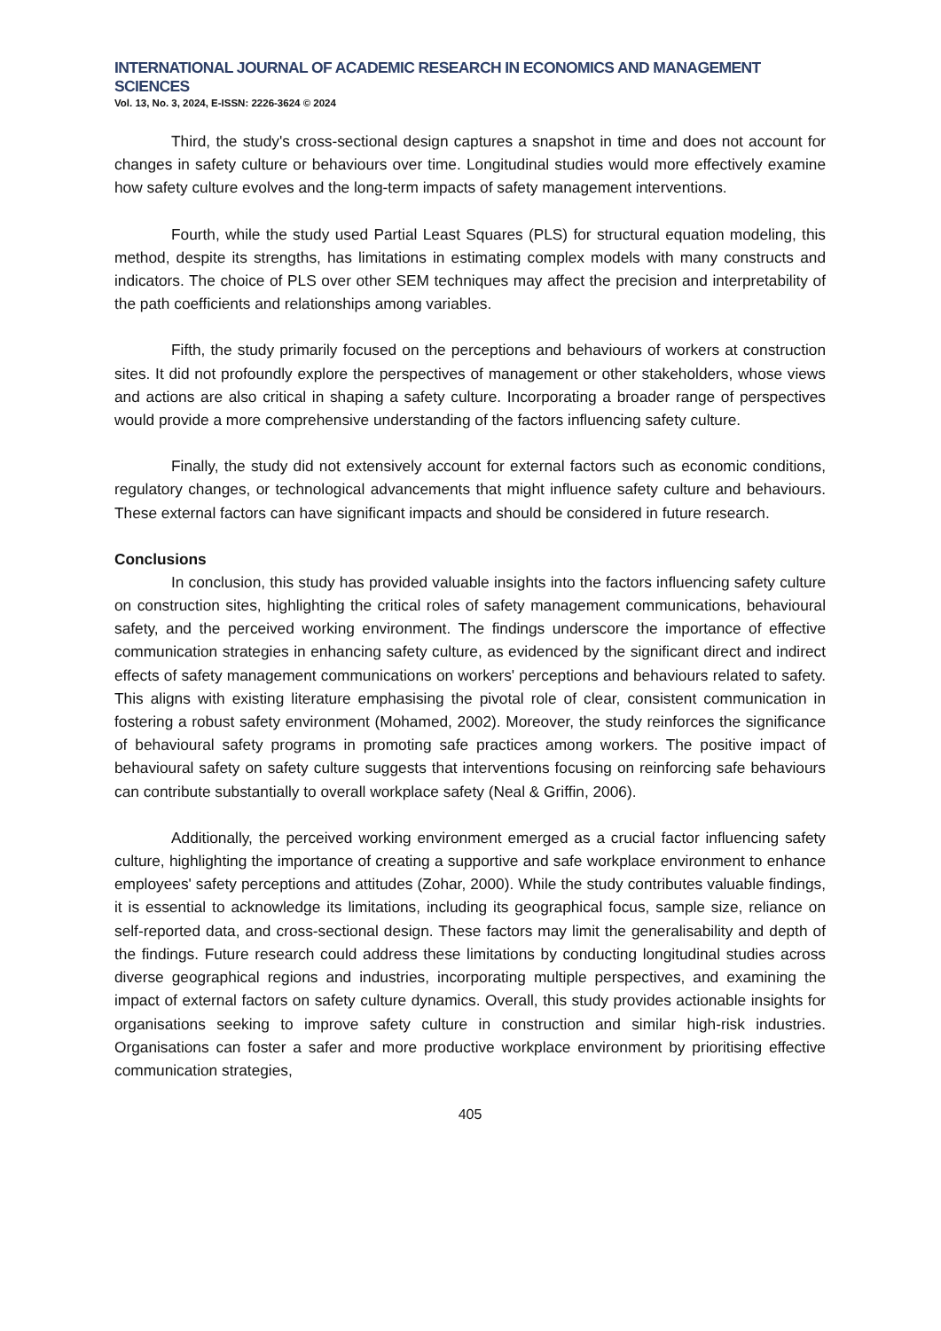INTERNATIONAL JOURNAL OF ACADEMIC RESEARCH IN ECONOMICS AND MANAGEMENT SCIENCES
Vol. 13, No. 3, 2024, E-ISSN: 2226-3624 © 2024
Third, the study's cross-sectional design captures a snapshot in time and does not account for changes in safety culture or behaviours over time. Longitudinal studies would more effectively examine how safety culture evolves and the long-term impacts of safety management interventions.
Fourth, while the study used Partial Least Squares (PLS) for structural equation modeling, this method, despite its strengths, has limitations in estimating complex models with many constructs and indicators. The choice of PLS over other SEM techniques may affect the precision and interpretability of the path coefficients and relationships among variables.
Fifth, the study primarily focused on the perceptions and behaviours of workers at construction sites. It did not profoundly explore the perspectives of management or other stakeholders, whose views and actions are also critical in shaping a safety culture. Incorporating a broader range of perspectives would provide a more comprehensive understanding of the factors influencing safety culture.
Finally, the study did not extensively account for external factors such as economic conditions, regulatory changes, or technological advancements that might influence safety culture and behaviours. These external factors can have significant impacts and should be considered in future research.
Conclusions
In conclusion, this study has provided valuable insights into the factors influencing safety culture on construction sites, highlighting the critical roles of safety management communications, behavioural safety, and the perceived working environment. The findings underscore the importance of effective communication strategies in enhancing safety culture, as evidenced by the significant direct and indirect effects of safety management communications on workers' perceptions and behaviours related to safety. This aligns with existing literature emphasising the pivotal role of clear, consistent communication in fostering a robust safety environment (Mohamed, 2002). Moreover, the study reinforces the significance of behavioural safety programs in promoting safe practices among workers. The positive impact of behavioural safety on safety culture suggests that interventions focusing on reinforcing safe behaviours can contribute substantially to overall workplace safety (Neal & Griffin, 2006).
Additionally, the perceived working environment emerged as a crucial factor influencing safety culture, highlighting the importance of creating a supportive and safe workplace environment to enhance employees' safety perceptions and attitudes (Zohar, 2000). While the study contributes valuable findings, it is essential to acknowledge its limitations, including its geographical focus, sample size, reliance on self-reported data, and cross-sectional design. These factors may limit the generalisability and depth of the findings. Future research could address these limitations by conducting longitudinal studies across diverse geographical regions and industries, incorporating multiple perspectives, and examining the impact of external factors on safety culture dynamics. Overall, this study provides actionable insights for organisations seeking to improve safety culture in construction and similar high-risk industries. Organisations can foster a safer and more productive workplace environment by prioritising effective communication strategies,
405